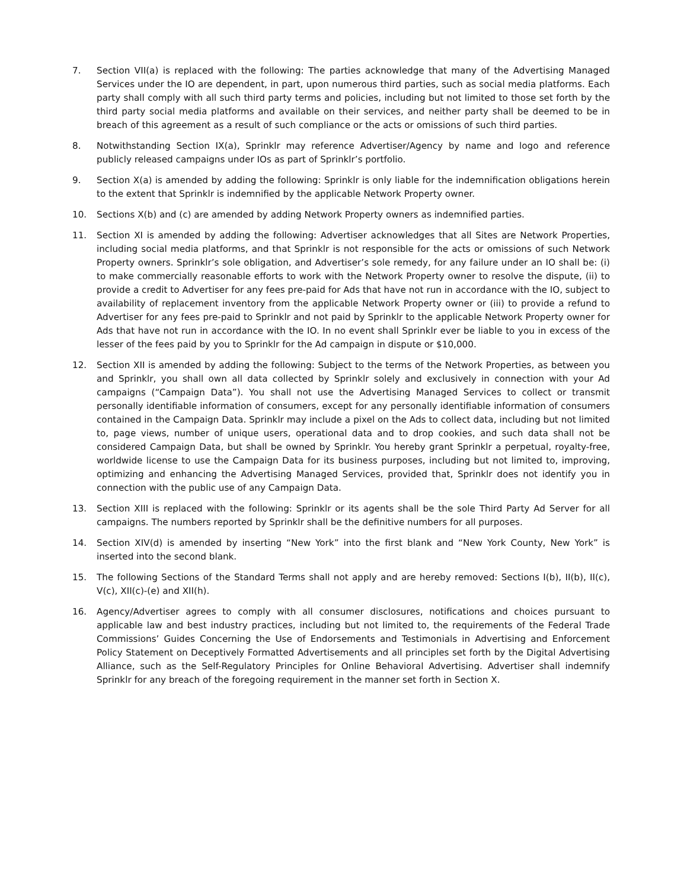7. Section VII(a) is replaced with the following: The parties acknowledge that many of the Advertising Managed Services under the IO are dependent, in part, upon numerous third parties, such as social media platforms. Each party shall comply with all such third party terms and policies, including but not limited to those set forth by the third party social media platforms and available on their services, and neither party shall be deemed to be in breach of this agreement as a result of such compliance or the acts or omissions of such third parties.
8. Notwithstanding Section IX(a), Sprinklr may reference Advertiser/Agency by name and logo and reference publicly released campaigns under IOs as part of Sprinklr’s portfolio.
9. Section X(a) is amended by adding the following: Sprinklr is only liable for the indemnification obligations herein to the extent that Sprinklr is indemnified by the applicable Network Property owner.
10. Sections X(b) and (c) are amended by adding Network Property owners as indemnified parties.
11. Section XI is amended by adding the following: Advertiser acknowledges that all Sites are Network Properties, including social media platforms, and that Sprinklr is not responsible for the acts or omissions of such Network Property owners. Sprinklr’s sole obligation, and Advertiser’s sole remedy, for any failure under an IO shall be: (i) to make commercially reasonable efforts to work with the Network Property owner to resolve the dispute, (ii) to provide a credit to Advertiser for any fees pre-paid for Ads that have not run in accordance with the IO, subject to availability of replacement inventory from the applicable Network Property owner or (iii) to provide a refund to Advertiser for any fees pre-paid to Sprinklr and not paid by Sprinklr to the applicable Network Property owner for Ads that have not run in accordance with the IO. In no event shall Sprinklr ever be liable to you in excess of the lesser of the fees paid by you to Sprinklr for the Ad campaign in dispute or $10,000.
12. Section XII is amended by adding the following: Subject to the terms of the Network Properties, as between you and Sprinklr, you shall own all data collected by Sprinklr solely and exclusively in connection with your Ad campaigns (“Campaign Data”). You shall not use the Advertising Managed Services to collect or transmit personally identifiable information of consumers, except for any personally identifiable information of consumers contained in the Campaign Data. Sprinklr may include a pixel on the Ads to collect data, including but not limited to, page views, number of unique users, operational data and to drop cookies, and such data shall not be considered Campaign Data, but shall be owned by Sprinklr. You hereby grant Sprinklr a perpetual, royalty-free, worldwide license to use the Campaign Data for its business purposes, including but not limited to, improving, optimizing and enhancing the Advertising Managed Services, provided that, Sprinklr does not identify you in connection with the public use of any Campaign Data.
13. Section XIII is replaced with the following: Sprinklr or its agents shall be the sole Third Party Ad Server for all campaigns. The numbers reported by Sprinklr shall be the definitive numbers for all purposes.
14. Section XIV(d) is amended by inserting “New York” into the first blank and “New York County, New York” is inserted into the second blank.
15. The following Sections of the Standard Terms shall not apply and are hereby removed: Sections I(b), II(b), II(c), V(c), XII(c)-(e) and XII(h).
16. Agency/Advertiser agrees to comply with all consumer disclosures, notifications and choices pursuant to applicable law and best industry practices, including but not limited to, the requirements of the Federal Trade Commissions’ Guides Concerning the Use of Endorsements and Testimonials in Advertising and Enforcement Policy Statement on Deceptively Formatted Advertisements and all principles set forth by the Digital Advertising Alliance, such as the Self-Regulatory Principles for Online Behavioral Advertising. Advertiser shall indemnify Sprinklr for any breach of the foregoing requirement in the manner set forth in Section X.